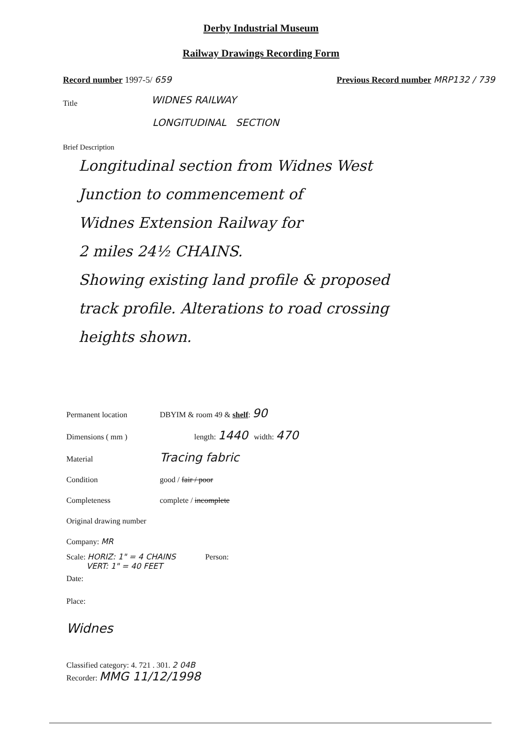Derby Industrial Museum
Railway Drawings Recording Form
Record number 1997-5/ 659 Previous Record number MRP132 / 739
Title
WIDNES RAILWAY
LONGITUDINAL SECTION
Brief Description
Longitudinal section from Widnes West
Junction to commencement of
Widnes Extension Railway for
2 miles 24½ CHAINS.
Showing existing land profile & proposed
track profile. Alterations to road crossing
heights shown.
Permanent location DBYIM & room 49 & shelf: 90
Dimensions ( mm ) length: 1440 width: 470
Material
Tracing fabric
Condition good / fair / poor
Completeness complete / incomplete
Original drawing number
Company: MR
Scale: HORIZ: 1" = 4 CHAINS
VERT: 1" = 40 FEET
Person:
Date:
Place:
Widnes
Classified category: 4. 721 . 301. 2 04B
Recorder: MMG 11/12/1998